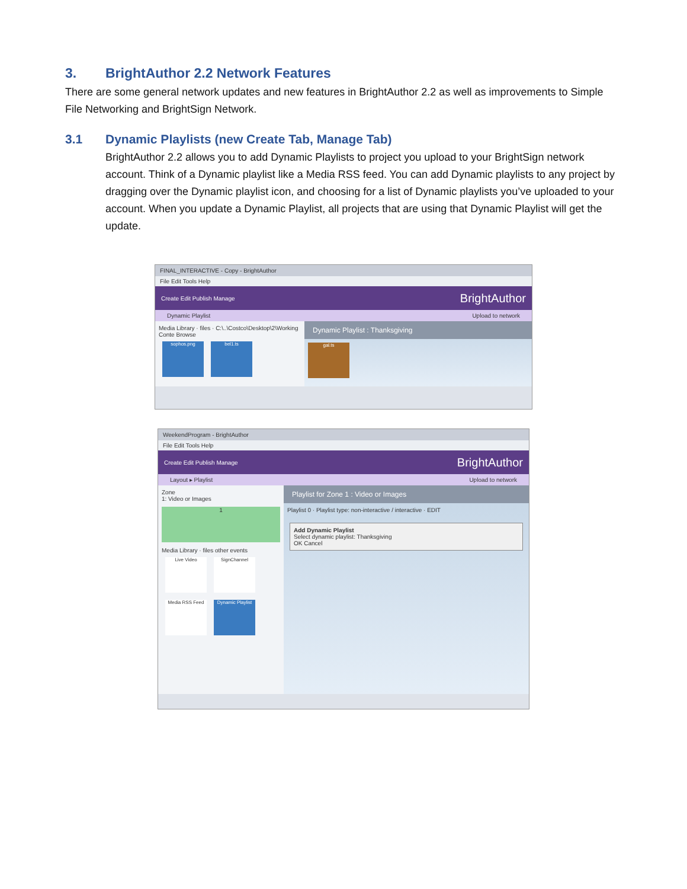3. BrightAuthor 2.2 Network Features
There are some general network updates and new features in BrightAuthor 2.2 as well as improvements to Simple File Networking and BrightSign Network.
3.1 Dynamic Playlists (new Create Tab, Manage Tab)
BrightAuthor 2.2 allows you to add Dynamic Playlists to project you upload to your BrightSign network account. Think of a Dynamic playlist like a Media RSS feed. You can add Dynamic playlists to any project by dragging over the Dynamic playlist icon, and choosing for a list of Dynamic playlists you’ve uploaded to your account. When you update a Dynamic Playlist, all projects that are using that Dynamic Playlist will get the update.
FINAL_INTERACTIVE - Copy - BrightAuthor
File Edit Tools Help
Create Edit Publish Manage BrightAuthor
Dynamic Playlist Upload to network
Media Library · files · C:\..\Costco\Desktop\2\Working Conte Browse
sophos.png bel1.ts
Dynamic Playlist : Thanksgiving
gal.ts
WeekendProgram - BrightAuthor
File Edit Tools Help
Create Edit Publish Manage BrightAuthor
Layout ▸ Playlist Upload to network
Zone
1: Video or Images
1
Media Library · files other events
Live Video SignChannel Media RSS Feed Dynamic Playlist
Playlist for Zone 1 : Video or Images
Playlist 0 · Playlist type: non-interactive / interactive · EDIT
Add Dynamic Playlist
Select dynamic playlist: Thanksgiving
OK Cancel